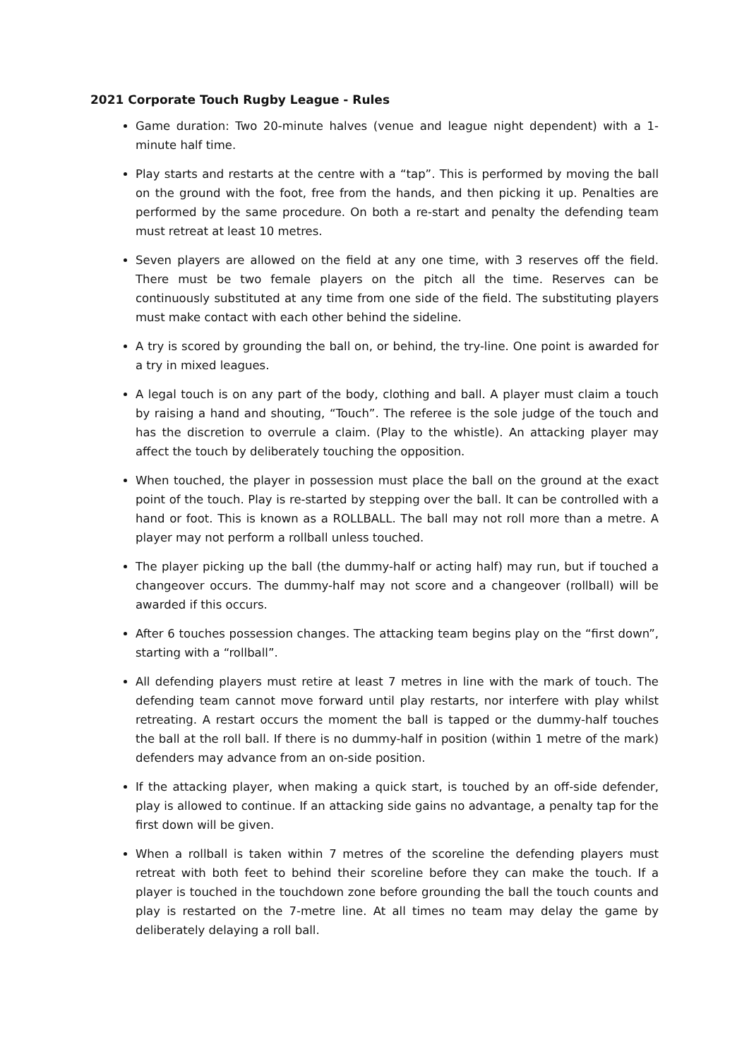2021 Corporate Touch Rugby League - Rules
Game duration: Two 20-minute halves (venue and league night dependent) with a 1-minute half time.
Play starts and restarts at the centre with a “tap”. This is performed by moving the ball on the ground with the foot, free from the hands, and then picking it up. Penalties are performed by the same procedure. On both a re-start and penalty the defending team must retreat at least 10 metres.
Seven players are allowed on the field at any one time, with 3 reserves off the field. There must be two female players on the pitch all the time. Reserves can be continuously substituted at any time from one side of the field. The substituting players must make contact with each other behind the sideline.
A try is scored by grounding the ball on, or behind, the try-line. One point is awarded for a try in mixed leagues.
A legal touch is on any part of the body, clothing and ball. A player must claim a touch by raising a hand and shouting, “Touch”. The referee is the sole judge of the touch and has the discretion to overrule a claim. (Play to the whistle). An attacking player may affect the touch by deliberately touching the opposition.
When touched, the player in possession must place the ball on the ground at the exact point of the touch. Play is re-started by stepping over the ball. It can be controlled with a hand or foot. This is known as a ROLLBALL. The ball may not roll more than a metre. A player may not perform a rollball unless touched.
The player picking up the ball (the dummy-half or acting half) may run, but if touched a changeover occurs. The dummy-half may not score and a changeover (rollball) will be awarded if this occurs.
After 6 touches possession changes. The attacking team begins play on the “first down”, starting with a “rollball”.
All defending players must retire at least 7 metres in line with the mark of touch. The defending team cannot move forward until play restarts, nor interfere with play whilst retreating. A restart occurs the moment the ball is tapped or the dummy-half touches the ball at the roll ball. If there is no dummy-half in position (within 1 metre of the mark) defenders may advance from an on-side position.
If the attacking player, when making a quick start, is touched by an off-side defender, play is allowed to continue. If an attacking side gains no advantage, a penalty tap for the first down will be given.
When a rollball is taken within 7 metres of the scoreline the defending players must retreat with both feet to behind their scoreline before they can make the touch. If a player is touched in the touchdown zone before grounding the ball the touch counts and play is restarted on the 7-metre line. At all times no team may delay the game by deliberately delaying a roll ball.